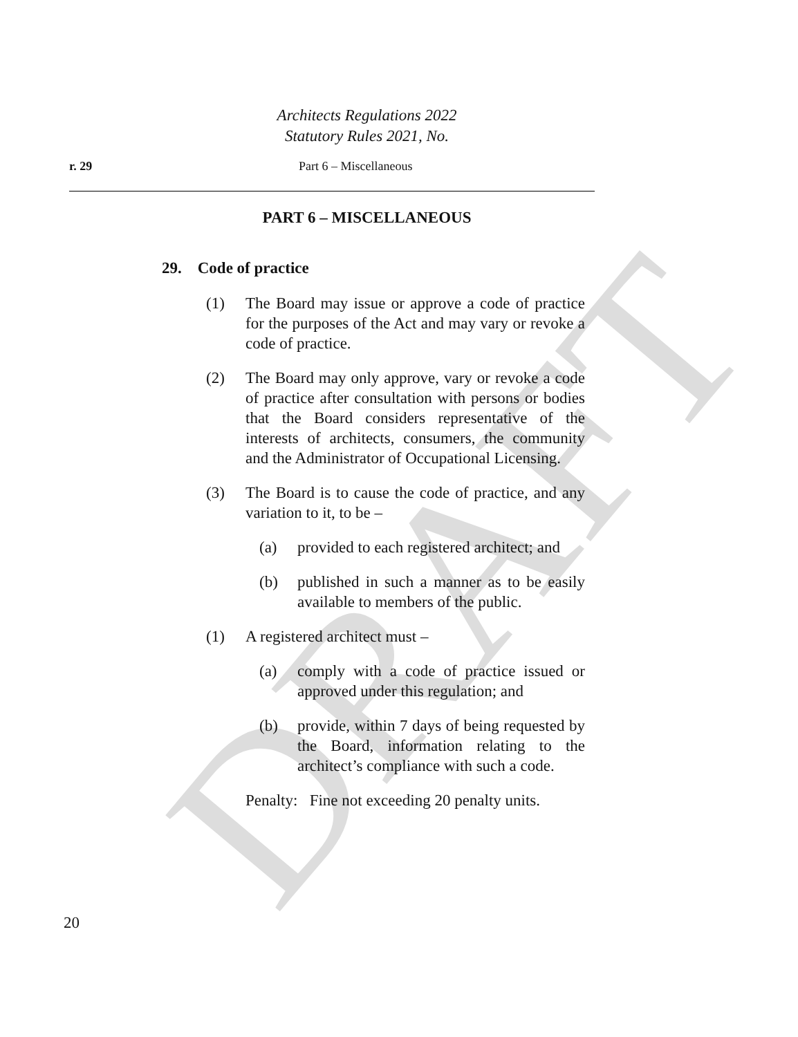DRAFT
Architects Regulations 2022
Statutory Rules 2021, No.
r. 29 Part 6 – Miscellaneous
PART 6 – MISCELLANEOUS
29. Code of practice
(1) The Board may issue or approve a code of practice for the purposes of the Act and may vary or revoke a code of practice.
(2) The Board may only approve, vary or revoke a code of practice after consultation with persons or bodies that the Board considers representative of the interests of architects, consumers, the community and the Administrator of Occupational Licensing.
(3) The Board is to cause the code of practice, and any variation to it, to be –
(a) provided to each registered architect; and
(b) published in such a manner as to be easily available to members of the public.
(1) A registered architect must –
(a) comply with a code of practice issued or approved under this regulation; and
(b) provide, within 7 days of being requested by the Board, information relating to the architect’s compliance with such a code.
Penalty: Fine not exceeding 20 penalty units.
20